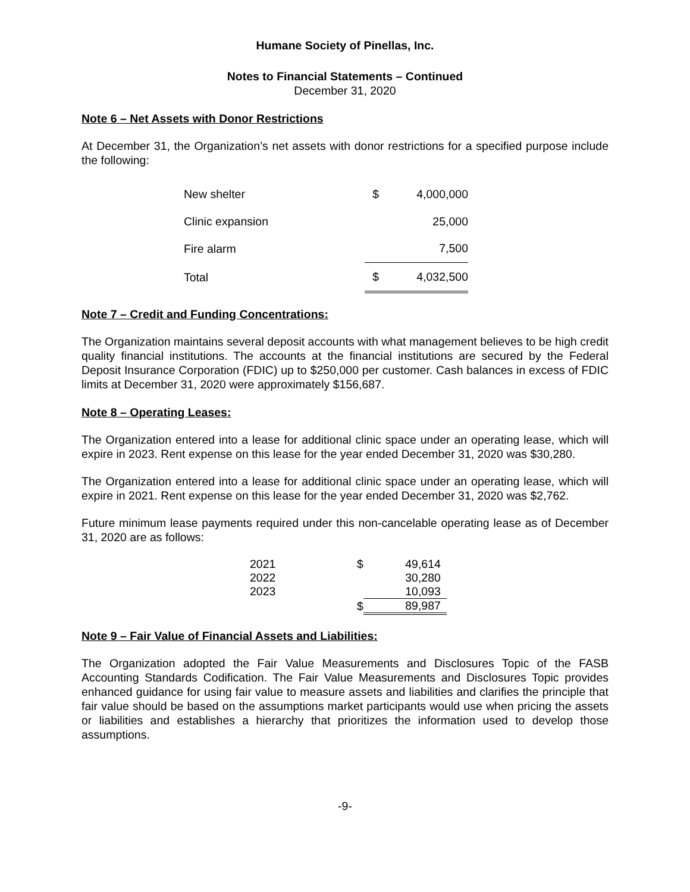Humane Society of Pinellas, Inc.
Notes to Financial Statements – Continued
December 31, 2020
Note 6 – Net Assets with Donor Restrictions
At December 31, the Organization’s net assets with donor restrictions for a specified purpose include the following:
| New shelter | $ | 4,000,000 |
| Clinic expansion | | 25,000 |
| Fire alarm | | 7,500 |
| Total | $ | 4,032,500 |
Note 7 – Credit and Funding Concentrations:
The Organization maintains several deposit accounts with what management believes to be high credit quality financial institutions. The accounts at the financial institutions are secured by the Federal Deposit Insurance Corporation (FDIC) up to $250,000 per customer. Cash balances in excess of FDIC limits at December 31, 2020 were approximately $156,687.
Note 8 – Operating Leases:
The Organization entered into a lease for additional clinic space under an operating lease, which will expire in 2023. Rent expense on this lease for the year ended December 31, 2020 was $30,280.
The Organization entered into a lease for additional clinic space under an operating lease, which will expire in 2021. Rent expense on this lease for the year ended December 31, 2020 was $2,762.
Future minimum lease payments required under this non-cancelable operating lease as of December 31, 2020 are as follows:
| 2021 | $ | 49,614 |
| 2022 | | 30,280 |
| 2023 | | 10,093 |
| | $ | 89,987 |
Note 9 – Fair Value of Financial Assets and Liabilities:
The Organization adopted the Fair Value Measurements and Disclosures Topic of the FASB Accounting Standards Codification. The Fair Value Measurements and Disclosures Topic provides enhanced guidance for using fair value to measure assets and liabilities and clarifies the principle that fair value should be based on the assumptions market participants would use when pricing the assets or liabilities and establishes a hierarchy that prioritizes the information used to develop those assumptions.
-9-